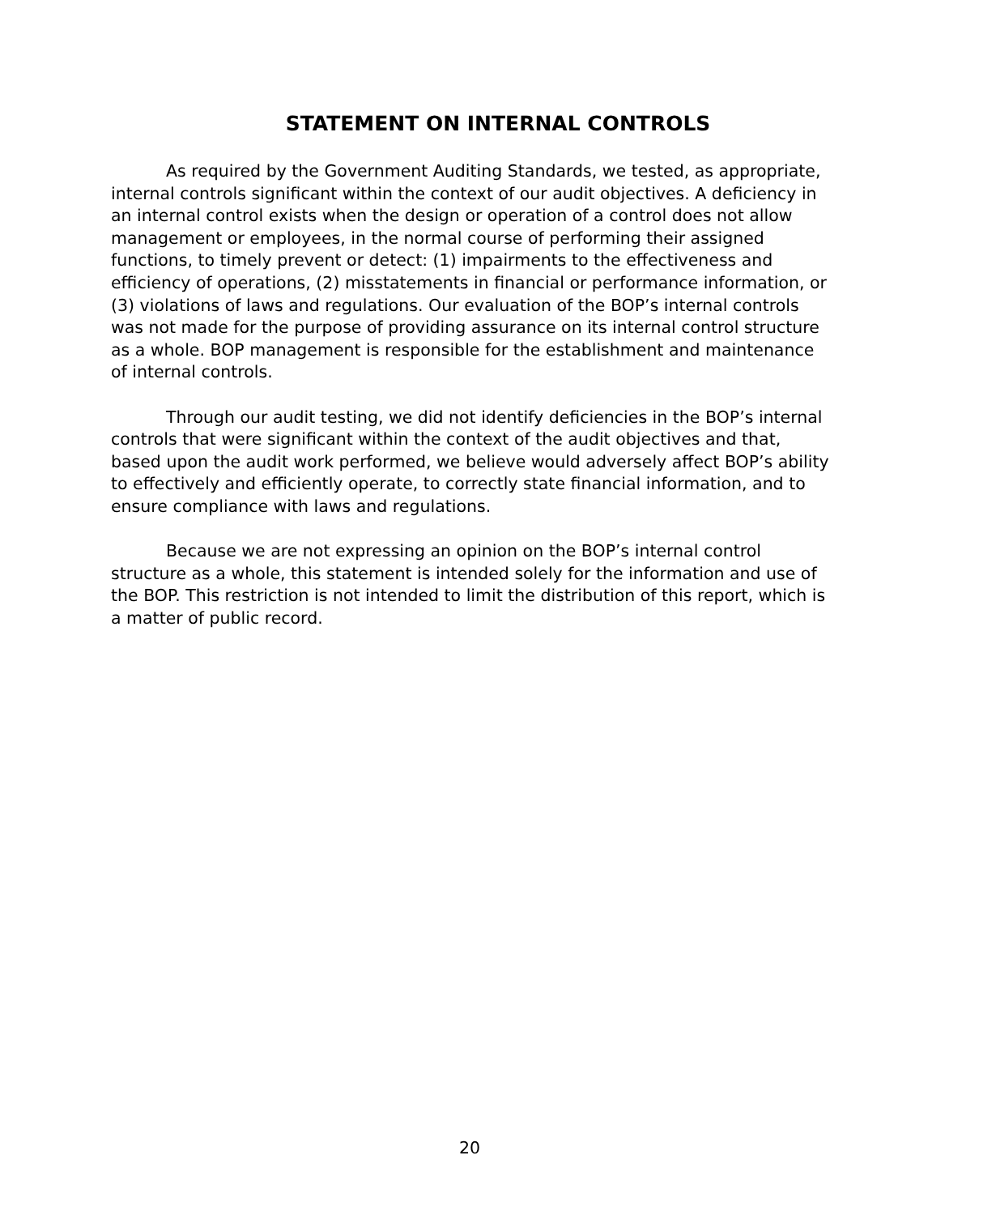STATEMENT ON INTERNAL CONTROLS
As required by the Government Auditing Standards, we tested, as appropriate, internal controls significant within the context of our audit objectives. A deficiency in an internal control exists when the design or operation of a control does not allow management or employees, in the normal course of performing their assigned functions, to timely prevent or detect: (1) impairments to the effectiveness and efficiency of operations, (2) misstatements in financial or performance information, or (3) violations of laws and regulations. Our evaluation of the BOP’s internal controls was not made for the purpose of providing assurance on its internal control structure as a whole. BOP management is responsible for the establishment and maintenance of internal controls.
Through our audit testing, we did not identify deficiencies in the BOP’s internal controls that were significant within the context of the audit objectives and that, based upon the audit work performed, we believe would adversely affect BOP’s ability to effectively and efficiently operate, to correctly state financial information, and to ensure compliance with laws and regulations.
Because we are not expressing an opinion on the BOP’s internal control structure as a whole, this statement is intended solely for the information and use of the BOP. This restriction is not intended to limit the distribution of this report, which is a matter of public record.
20